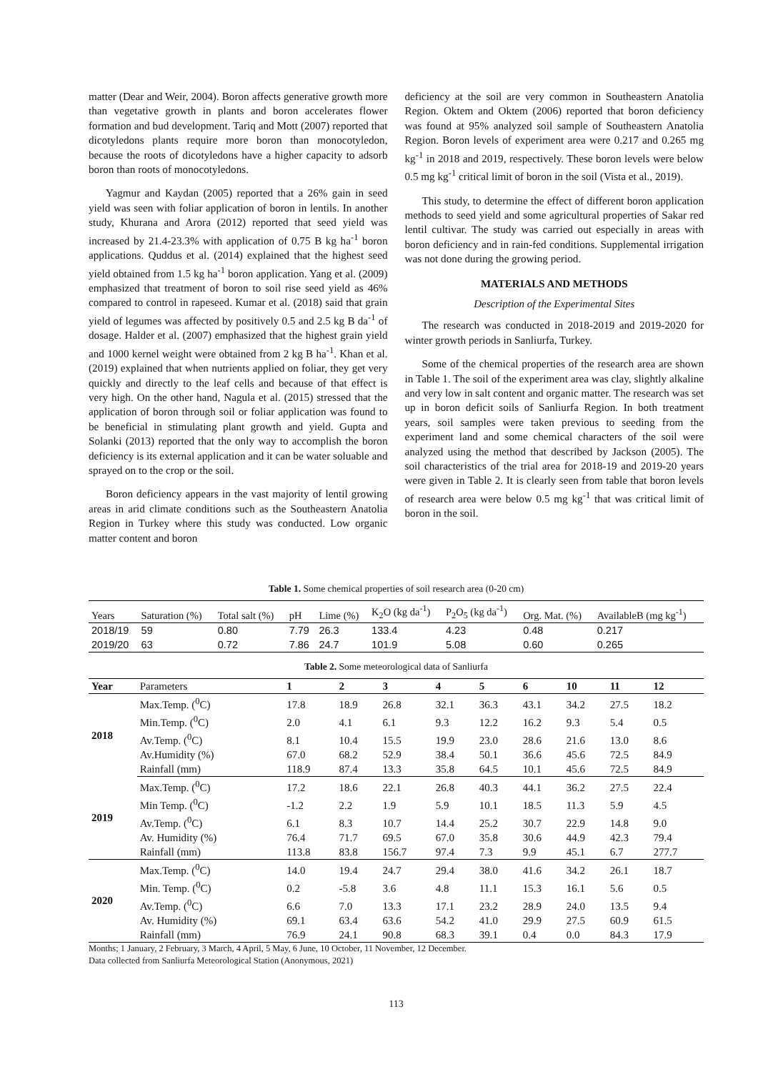matter (Dear and Weir, 2004). Boron affects generative growth more than vegetative growth in plants and boron accelerates flower formation and bud development. Tariq and Mott (2007) reported that dicotyledons plants require more boron than monocotyledon, because the roots of dicotyledons have a higher capacity to adsorb boron than roots of monocotyledons.
Yagmur and Kaydan (2005) reported that a 26% gain in seed yield was seen with foliar application of boron in lentils. In another study, Khurana and Arora (2012) reported that seed yield was increased by 21.4-23.3% with application of 0.75 B kg ha<sup>-1</sup> boron applications. Quddus et al. (2014) explained that the highest seed yield obtained from 1.5 kg ha<sup>-1</sup> boron application. Yang et al. (2009) emphasized that treatment of boron to soil rise seed yield as 46% compared to control in rapeseed. Kumar et al. (2018) said that grain yield of legumes was affected by positively 0.5 and 2.5 kg B da<sup>-1</sup> of dosage. Halder et al. (2007) emphasized that the highest grain yield and 1000 kernel weight were obtained from 2 kg B ha<sup>-1</sup>. Khan et al. (2019) explained that when nutrients applied on foliar, they get very quickly and directly to the leaf cells and because of that effect is very high. On the other hand, Nagula et al. (2015) stressed that the application of boron through soil or foliar application was found to be beneficial in stimulating plant growth and yield. Gupta and Solanki (2013) reported that the only way to accomplish the boron deficiency is its external application and it can be water soluable and sprayed on to the crop or the soil.
Boron deficiency appears in the vast majority of lentil growing areas in arid climate conditions such as the Southeastern Anatolia Region in Turkey where this study was conducted. Low organic matter content and boron
deficiency at the soil are very common in Southeastern Anatolia Region. Oktem and Oktem (2006) reported that boron deficiency was found at 95% analyzed soil sample of Southeastern Anatolia Region. Boron levels of experiment area were 0.217 and 0.265 mg kg<sup>-1</sup> in 2018 and 2019, respectively. These boron levels were below 0.5 mg kg<sup>-1</sup> critical limit of boron in the soil (Vista et al., 2019).
This study, to determine the effect of different boron application methods to seed yield and some agricultural properties of Sakar red lentil cultivar. The study was carried out especially in areas with boron deficiency and in rain-fed conditions. Supplemental irrigation was not done during the growing period.
MATERIALS AND METHODS
Description of the Experimental Sites
The research was conducted in 2018-2019 and 2019-2020 for winter growth periods in Sanliurfa, Turkey.
Some of the chemical properties of the research area are shown in Table 1. The soil of the experiment area was clay, slightly alkaline and very low in salt content and organic matter. The research was set up in boron deficit soils of Sanliurfa Region. In both treatment years, soil samples were taken previous to seeding from the experiment land and some chemical characters of the soil were analyzed using the method that described by Jackson (2005). The soil characteristics of the trial area for 2018-19 and 2019-20 years were given in Table 2. It is clearly seen from table that boron levels of research area were below 0.5 mg kg<sup>-1</sup> that was critical limit of boron in the soil.
Table 1. Some chemical properties of soil research area (0-20 cm)
| Years | Saturation (%) | Total salt (%) | pH | Lime (%) | K<sub>2</sub>O (kg da<sup>-1</sup>) | P<sub>2</sub>O<sub>5</sub> (kg da<sup>-1</sup>) | Org. Mat. (%) | AvailableB (mg kg<sup>-1</sup>) |
| 2018/19 | 59 | 0.80 | 7.79 | 26.3 | 133.4 | 4.23 | 0.48 | 0.217 |
| 2019/20 | 63 | 0.72 | 7.86 | 24.7 | 101.9 | 5.08 | 0.60 | 0.265 |
Table 2. Some meteorological data of Sanliurfa
| Year | Parameters | 1 | 2 | 3 | 4 | 5 | 6 | 10 | 11 | 12 |
| --- | --- | --- | --- | --- | --- | --- | --- | --- | --- | --- |
| 2018 | Max.Temp. (<sup>0</sup>C) | 17.8 | 18.9 | 26.8 | 32.1 | 36.3 | 43.1 | 34.2 | 27.5 | 18.2 |
| | Min.Temp. (<sup>0</sup>C) | 2.0 | 4.1 | 6.1 | 9.3 | 12.2 | 16.2 | 9.3 | 5.4 | 0.5 |
| | Av.Temp. (<sup>0</sup>C) | 8.1 | 10.4 | 15.5 | 19.9 | 23.0 | 28.6 | 21.6 | 13.0 | 8.6 |
| | Av.Humidity (%) | 67.0 | 68.2 | 52.9 | 38.4 | 50.1 | 36.6 | 45.6 | 72.5 | 84.9 |
| | Rainfall (mm) | 118.9 | 87.4 | 13.3 | 35.8 | 64.5 | 10.1 | 45.6 | 72.5 | 84.9 |
| 2019 | Max.Temp. (<sup>0</sup>C) | 17.2 | 18.6 | 22.1 | 26.8 | 40.3 | 44.1 | 36.2 | 27.5 | 22.4 |
| | Min Temp. (<sup>0</sup>C) | -1.2 | 2.2 | 1.9 | 5.9 | 10.1 | 18.5 | 11.3 | 5.9 | 4.5 |
| | Av.Temp. (<sup>0</sup>C) | 6.1 | 8.3 | 10.7 | 14.4 | 25.2 | 30.7 | 22.9 | 14.8 | 9.0 |
| | Av. Humidity (%) | 76.4 | 71.7 | 69.5 | 67.0 | 35.8 | 30.6 | 44.9 | 42.3 | 79.4 |
| | Rainfall (mm) | 113.8 | 83.8 | 156.7 | 97.4 | 7.3 | 9.9 | 45.1 | 6.7 | 277.7 |
| 2020 | Max.Temp. (<sup>0</sup>C) | 14.0 | 19.4 | 24.7 | 29.4 | 38.0 | 41.6 | 34.2 | 26.1 | 18.7 |
| | Min. Temp. (<sup>0</sup>C) | 0.2 | -5.8 | 3.6 | 4.8 | 11.1 | 15.3 | 16.1 | 5.6 | 0.5 |
| | Av.Temp. (<sup>0</sup>C) | 6.6 | 7.0 | 13.3 | 17.1 | 23.2 | 28.9 | 24.0 | 13.5 | 9.4 |
| | Av. Humidity (%) | 69.1 | 63.4 | 63.6 | 54.2 | 41.0 | 29.9 | 27.5 | 60.9 | 61.5 |
| | Rainfall (mm) | 76.9 | 24.1 | 90.8 | 68.3 | 39.1 | 0.4 | 0.0 | 84.3 | 17.9 |
Months; 1 January, 2 February, 3 March, 4 April, 5 May, 6 June, 10 October, 11 November, 12 December.
Data collected from Sanliurfa Meteorological Station (Anonymous, 2021)
113